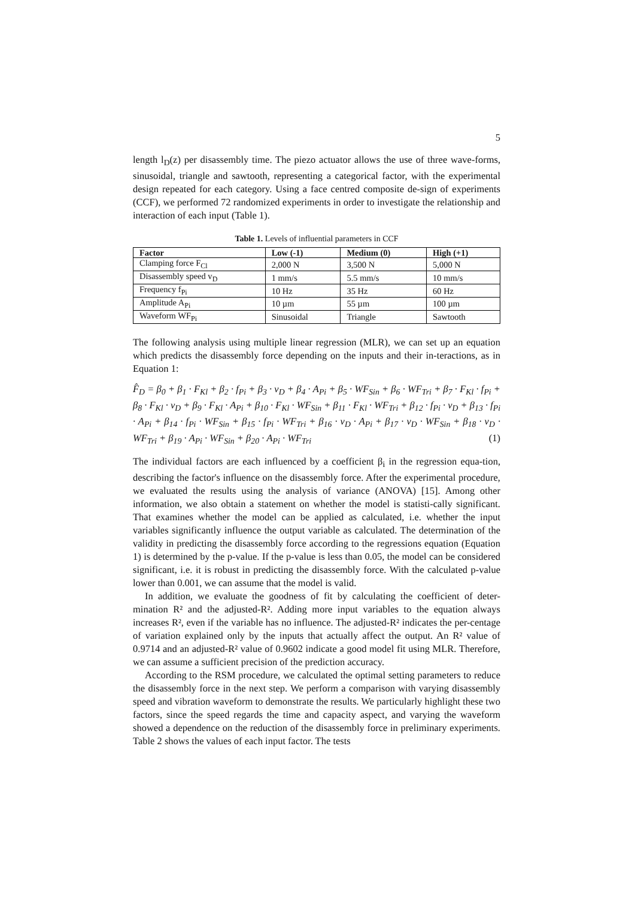5
length l<sub>D</sub>(z) per disassembly time. The piezo actuator allows the use of three wave-forms, sinusoidal, triangle and sawtooth, representing a categorical factor, with the experimental design repeated for each category. Using a face centred composite de-sign of experiments (CCF), we performed 72 randomized experiments in order to investigate the relationship and interaction of each input (Table 1).
Table 1. Levels of influential parameters in CCF
| Factor | Low (-1) | Medium (0) | High (+1) |
| --- | --- | --- | --- |
| Clamping force F<sub>Cl</sub> | 2,000 N | 3,500 N | 5,000 N |
| Disassembly speed v<sub>D</sub> | 1 mm/s | 5.5 mm/s | 10 mm/s |
| Frequency f<sub>Pi</sub> | 10 Hz | 35 Hz | 60 Hz |
| Amplitude A<sub>Pi</sub> | 10 µm | 55 µm | 100 µm |
| Waveform WF<sub>Pi</sub> | Sinusoidal | Triangle | Sawtooth |
The following analysis using multiple linear regression (MLR), we can set up an equation which predicts the disassembly force depending on the inputs and their in-teractions, as in Equation 1:
F̂<sub>D</sub> = β<sub>0</sub> + β<sub>1</sub> · F<sub>Kl</sub> + β<sub>2</sub> · f<sub>Pi</sub> + β<sub>3</sub> · v<sub>D</sub> + β<sub>4</sub> · A<sub>Pi</sub> + β<sub>5</sub> · WF<sub>Sin</sub> + β<sub>6</sub> · WF<sub>Tri</sub> + β<sub>7</sub> · F<sub>Kl</sub> · f<sub>Pi</sub> + β<sub>8</sub> · F<sub>Kl</sub> · v<sub>D</sub> + β<sub>9</sub> · F<sub>Kl</sub> · A<sub>Pi</sub> + β<sub>10</sub> · F<sub>Kl</sub> · WF<sub>Sin</sub> + β<sub>11</sub> · F<sub>Kl</sub> · WF<sub>Tri</sub> + β<sub>12</sub> · f<sub>Pi</sub> · v<sub>D</sub> + β<sub>13</sub> · f<sub>Pi</sub> · A<sub>Pi</sub> + β<sub>14</sub> · f<sub>Pi</sub> · WF<sub>Sin</sub> + β<sub>15</sub> · f<sub>Pi</sub> · WF<sub>Tri</sub> + β<sub>16</sub> · v<sub>D</sub> · A<sub>Pi</sub> + β<sub>17</sub> · v<sub>D</sub> · WF<sub>Sin</sub> + β<sub>18</sub> · v<sub>D</sub> · WF<sub>Tri</sub> + β<sub>19</sub> · A<sub>Pi</sub> · WF<sub>Sin</sub> + β<sub>20</sub> · A<sub>Pi</sub> · WF<sub>Tri</sub> (1)
The individual factors are each influenced by a coefficient β<sub>i</sub> in the regression equa-tion, describing the factor's influence on the disassembly force. After the experimental procedure, we evaluated the results using the analysis of variance (ANOVA) [15]. Among other information, we also obtain a statement on whether the model is statisti-cally significant. That examines whether the model can be applied as calculated, i.e. whether the input variables significantly influence the output variable as calculated. The determination of the validity in predicting the disassembly force according to the regressions equation (Equation 1) is determined by the p-value. If the p-value is less than 0.05, the model can be considered significant, i.e. it is robust in predicting the disassembly force. With the calculated p-value lower than 0.001, we can assume that the model is valid.
In addition, we evaluate the goodness of fit by calculating the coefficient of deter-mination R² and the adjusted-R². Adding more input variables to the equation always increases R², even if the variable has no influence. The adjusted-R² indicates the per-centage of variation explained only by the inputs that actually affect the output. An R² value of 0.9714 and an adjusted-R² value of 0.9602 indicate a good model fit using MLR. Therefore, we can assume a sufficient precision of the prediction accuracy.
According to the RSM procedure, we calculated the optimal setting parameters to reduce the disassembly force in the next step. We perform a comparison with varying disassembly speed and vibration waveform to demonstrate the results. We particularly highlight these two factors, since the speed regards the time and capacity aspect, and varying the waveform showed a dependence on the reduction of the disassembly force in preliminary experiments. Table 2 shows the values of each input factor. The tests